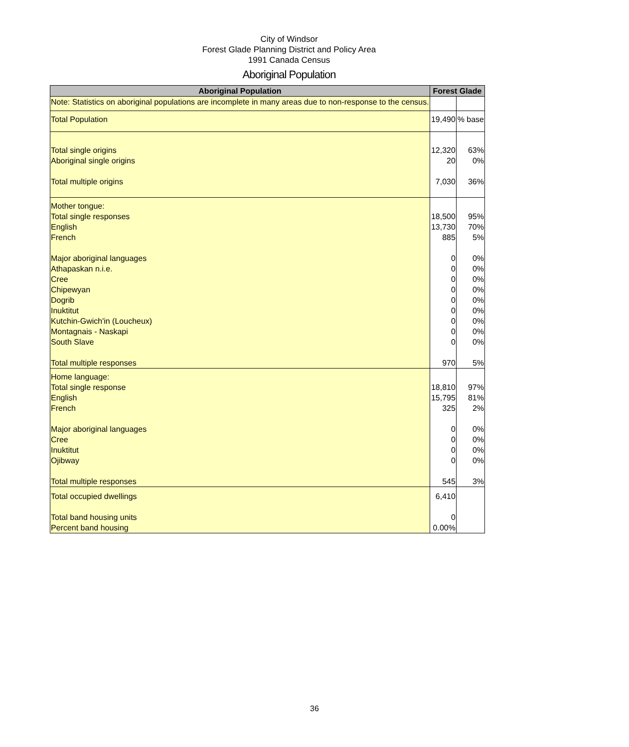City of Windsor
Forest Glade Planning District and Policy Area
1991 Canada Census
Aboriginal Population
| Aboriginal Population | Forest Glade | |
| --- | --- | --- |
| Note: Statistics on aboriginal populations are incomplete in many areas due to non-response to the census. | | |
| Total Population | 19,490 | % base |
| Total single origins Aboriginal single origins Total multiple origins | 12,320 20 7,030 | 63% 0% 36% |
| Mother tongue: Total single responses English French Major aboriginal languages Athapaskan n.i.e. Cree Chipewyan Dogrib Inuktitut Kutchin-Gwich'in (Loucheux) Montagnais - Naskapi South Slave Total multiple responses | 18,500 13,730 885 0 0 0 0 0 0 0 0 0 970 | 95% 70% 5% 0% 0% 0% 0% 0% 0% 0% 0% 0% 5% |
| Home language: Total single response English French Major aboriginal languages Cree Inuktitut Ojibway Total multiple responses | 18,810 15,795 325 0 0 0 0 545 | 97% 81% 2% 0% 0% 0% 0% 3% |
| Total occupied dwellings Total band housing units Percent band housing | 6,410 0 0.00% | |
36